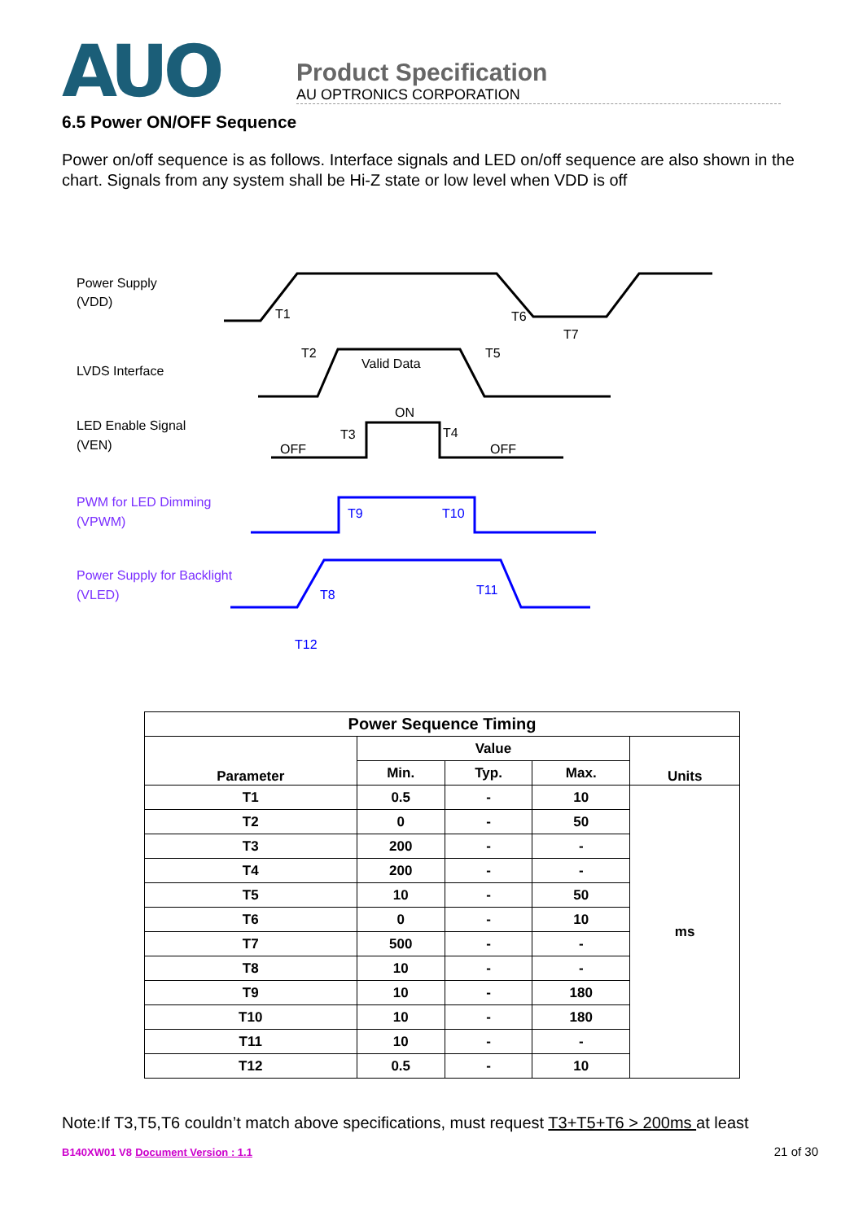AUO
Product Specification
AU OPTRONICS CORPORATION
6.5 Power ON/OFF Sequence
Power on/off sequence is as follows. Interface signals and LED on/off sequence are also shown in the chart. Signals from any system shall be Hi-Z state or low level when VDD is off
Power Supply
(VDD)
T1
T6
T7
LVDS Interface
Valid Data
T2
T5
LED Enable Signal
(VEN)
OFF
ON
OFF
T3
T4
PWM for LED Dimming
(VPWM)
Power Supply for Backlight
(VLED)
T9
T10
T8
T11
T12
| Power Sequence Timing | | | | |
| --- | --- | --- | --- | --- |
| Parameter | Value | | | Units |
| | Min. | Typ. | Max. | |
| T1 | 0.5 | - | 10 | ms |
| T2 | 0 | - | 50 | |
| T3 | 200 | - | - | |
| T4 | 200 | - | - | |
| T5 | 10 | - | 50 | |
| T6 | 0 | - | 10 | |
| T7 | 500 | - | - | |
| T8 | 10 | - | - | |
| T9 | 10 | - | 180 | |
| T10 | 10 | - | 180 | |
| T11 | 10 | - | - | |
| T12 | 0.5 | - | 10 | |
Note:If T3,T5,T6 couldn’t match above specifications, must request T3+T5+T6 > 200ms at least
B140XW01 V8 Document Version : 1.1 21 of 30